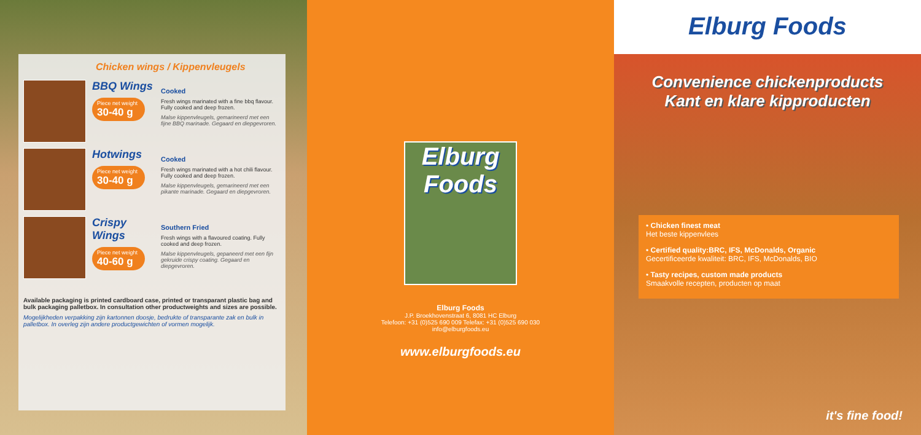Chicken wings / Kippenvleugels
BBQ Wings
Piece net weight
30-40 g
Cooked
Fresh wings marinated with a fine bbq flavour. Fully cooked and deep frozen.
Malse kippenvleugels, gemarineerd met een fijne BBQ marinade. Gegaard en diepgevroren.
Hotwings
Piece net weight
30-40 g
Cooked
Fresh wings marinated with a hot chili flavour. Fully cooked and deep frozen.
Malse kippenvleugels, gemarineerd met een pikante marinade. Gegaard en diepgevroren.
Crispy Wings
Piece net weight
40-60 g
Southern Fried
Fresh wings with a flavoured coating. Fully cooked and deep frozen.
Malse kippenvleugels, gepaneerd met een fijn gekruide crispy coating. Gegaard en diepgevroren.
Available packaging is printed cardboard case, printed or transparant plastic bag and bulk packaging palletbox. In consultation other productweights and sizes are possible.
Mogelijkheden verpakking zijn kartonnen doosje, bedrukte of transparante zak en bulk in palletbox. In overleg zijn andere productgewichten of vormen mogelijk.
Elburg Foods
Elburg Foods
J.P. Broekhovenstraat 6, 8081 HC Elburg
Telefoon: +31 (0)525 690 009 Telefax: +31 (0)525 690 030
info@elburgfoods.eu
www.elburgfoods.eu
Elburg Foods
Convenience chickenproducts
Kant en klare kipproducten
• Chicken finest meat
Het beste kippenvlees
• Certified quality:BRC, IFS, McDonalds, Organic
Gecertificeerde kwaliteit: BRC, IFS, McDonalds, BIO
• Tasty recipes, custom made products
Smaakvolle recepten, producten op maat
it's fine food!